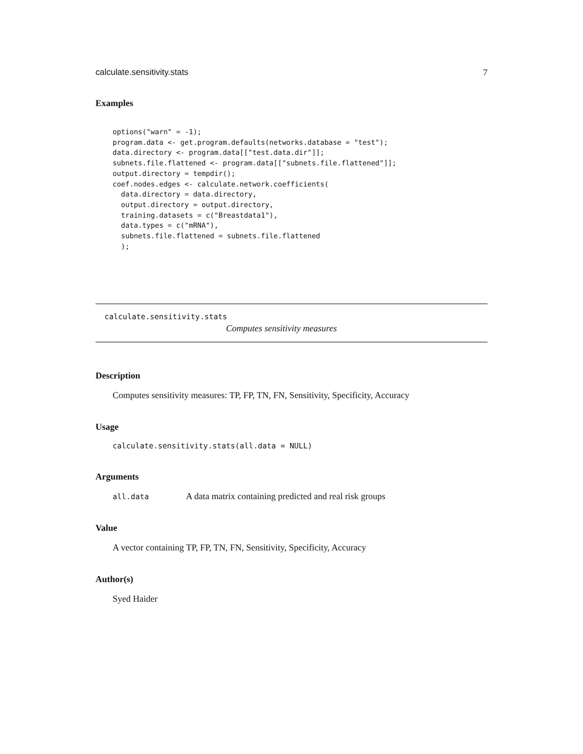calculate.sensitivity.stats 7
Examples
options("warn" = -1);
program.data <- get.program.defaults(networks.database = "test");
data.directory <- program.data[["test.data.dir"]];
subnets.file.flattened <- program.data[["subnets.file.flattened"]];
output.directory = tempdir();
coef.nodes.edges <- calculate.network.coefficients(
  data.directory = data.directory,
  output.directory = output.directory,
  training.datasets = c("Breastdata1"),
  data.types = c("mRNA"),
  subnets.file.flattened = subnets.file.flattened
  );
calculate.sensitivity.stats
Computes sensitivity measures
Description
Computes sensitivity measures: TP, FP, TN, FN, Sensitivity, Specificity, Accuracy
Usage
calculate.sensitivity.stats(all.data = NULL)
Arguments
all.data A data matrix containing predicted and real risk groups
Value
A vector containing TP, FP, TN, FN, Sensitivity, Specificity, Accuracy
Author(s)
Syed Haider